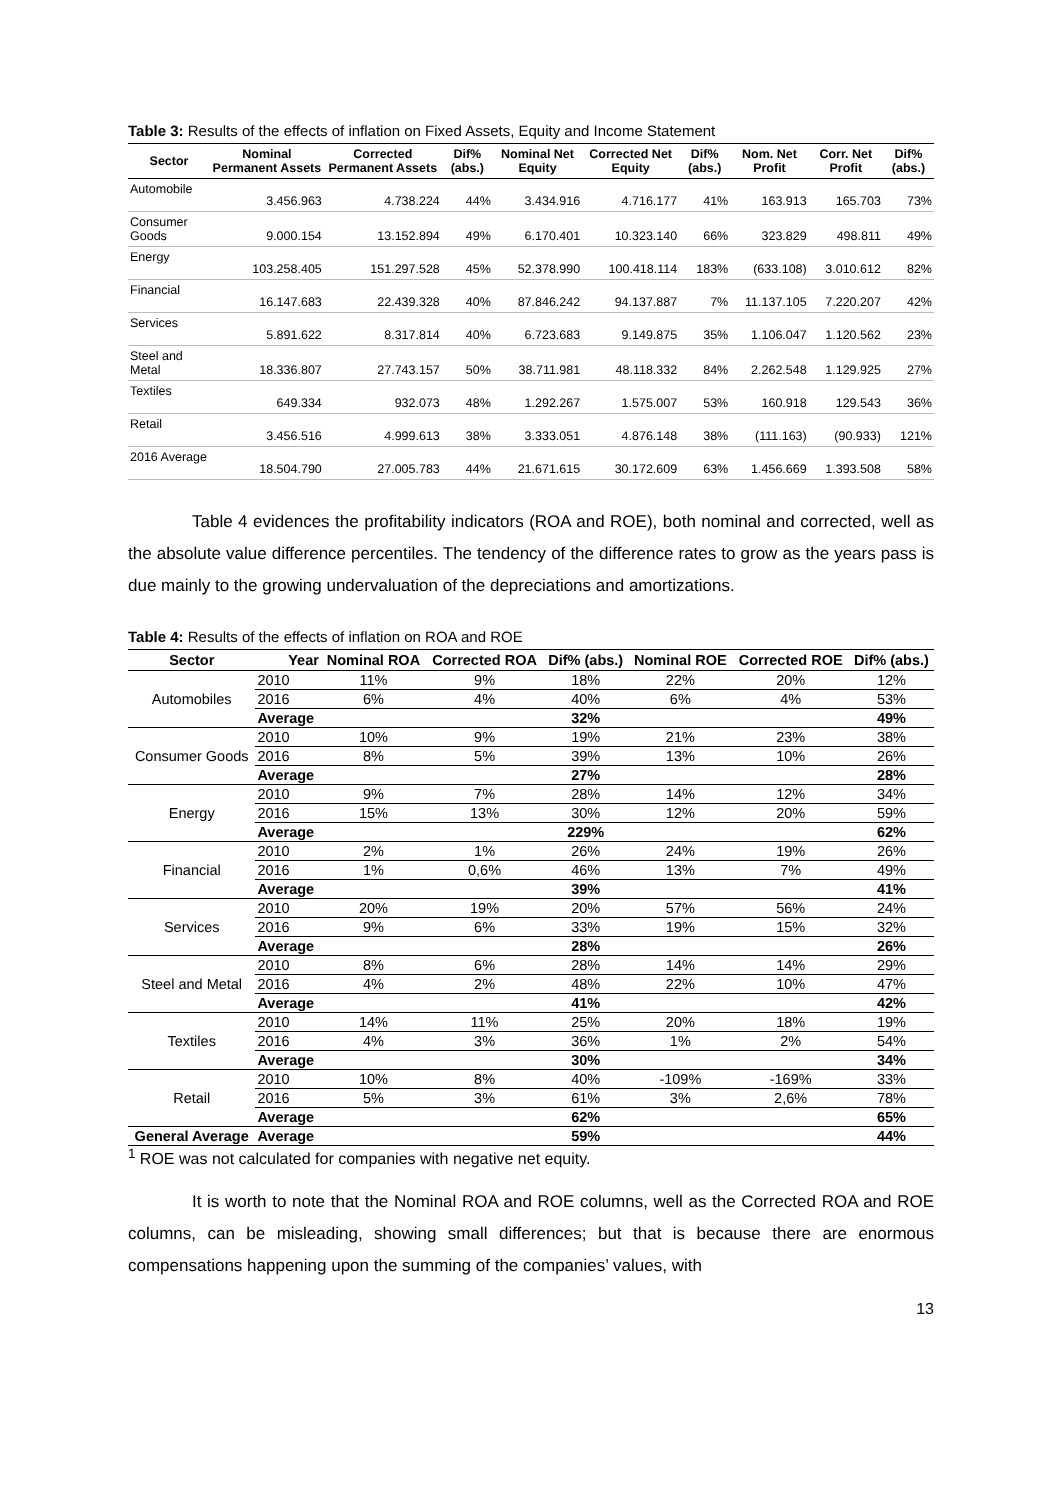Table 3: Results of the effects of inflation on Fixed Assets, Equity and Income Statement
| Sector | Nominal Permanent Assets | Corrected Permanent Assets | Dif% (abs.) | Nominal Net Equity | Corrected Net Equity | Dif% (abs.) | Nom. Net Profit | Corr. Net Profit | Dif% (abs.) |
| --- | --- | --- | --- | --- | --- | --- | --- | --- | --- |
| Automobile | 3.456.963 | 4.738.224 | 44% | 3.434.916 | 4.716.177 | 41% | 163.913 | 165.703 | 73% |
| Consumer Goods | 9.000.154 | 13.152.894 | 49% | 6.170.401 | 10.323.140 | 66% | 323.829 | 498.811 | 49% |
| Energy | 103.258.405 | 151.297.528 | 45% | 52.378.990 | 100.418.114 | 183% | (633.108) | 3.010.612 | 82% |
| Financial | 16.147.683 | 22.439.328 | 40% | 87.846.242 | 94.137.887 | 7% | 11.137.105 | 7.220.207 | 42% |
| Services | 5.891.622 | 8.317.814 | 40% | 6.723.683 | 9.149.875 | 35% | 1.106.047 | 1.120.562 | 23% |
| Steel and Metal | 18.336.807 | 27.743.157 | 50% | 38.711.981 | 48.118.332 | 84% | 2.262.548 | 1.129.925 | 27% |
| Textiles | 649.334 | 932.073 | 48% | 1.292.267 | 1.575.007 | 53% | 160.918 | 129.543 | 36% |
| Retail | 3.456.516 | 4.999.613 | 38% | 3.333.051 | 4.876.148 | 38% | (111.163) | (90.933) | 121% |
| 2016 Average | 18.504.790 | 27.005.783 | 44% | 21.671.615 | 30.172.609 | 63% | 1.456.669 | 1.393.508 | 58% |
Table 4 evidences the profitability indicators (ROA and ROE), both nominal and corrected, well as the absolute value difference percentiles. The tendency of the difference rates to grow as the years pass is due mainly to the growing undervaluation of the depreciations and amortizations.
Table 4: Results of the effects of inflation on ROA and ROE
| Sector | Year | Nominal ROA | Corrected ROA | Dif% (abs.) | Nominal ROE | Corrected ROE | Dif% (abs.) |
| --- | --- | --- | --- | --- | --- | --- | --- |
| Automobiles | 2010 | 11% | 9% | 18% | 22% | 20% | 12% |
| | 2016 | 6% | 4% | 40% | 6% | 4% | 53% |
| | Average | | | 32% | | | 49% |
| Consumer Goods | 2010 | 10% | 9% | 19% | 21% | 23% | 38% |
| | 2016 | 8% | 5% | 39% | 13% | 10% | 26% |
| | Average | | | 27% | | | 28% |
| Energy | 2010 | 9% | 7% | 28% | 14% | 12% | 34% |
| | 2016 | 15% | 13% | 30% | 12% | 20% | 59% |
| | Average | | | 229% | | | 62% |
| Financial | 2010 | 2% | 1% | 26% | 24% | 19% | 26% |
| | 2016 | 1% | 0,6% | 46% | 13% | 7% | 49% |
| | Average | | | 39% | | | 41% |
| Services | 2010 | 20% | 19% | 20% | 57% | 56% | 24% |
| | 2016 | 9% | 6% | 33% | 19% | 15% | 32% |
| | Average | | | 28% | | | 26% |
| Steel and Metal | 2010 | 8% | 6% | 28% | 14% | 14% | 29% |
| | 2016 | 4% | 2% | 48% | 22% | 10% | 47% |
| | Average | | | 41% | | | 42% |
| Textiles | 2010 | 14% | 11% | 25% | 20% | 18% | 19% |
| | 2016 | 4% | 3% | 36% | 1% | 2% | 54% |
| | Average | | | 30% | | | 34% |
| Retail | 2010 | 10% | 8% | 40% | -109% | -169% | 33% |
| | 2016 | 5% | 3% | 61% | 3% | 2,6% | 78% |
| | Average | | | 62% | | | 65% |
| General Average | Average | | | 59% | | | 44% |
<sup>1</sup> ROE was not calculated for companies with negative net equity.
It is worth to note that the Nominal ROA and ROE columns, well as the Corrected ROA and ROE columns, can be misleading, showing small differences; but that is because there are enormous compensations happening upon the summing of the companies’ values, with
13